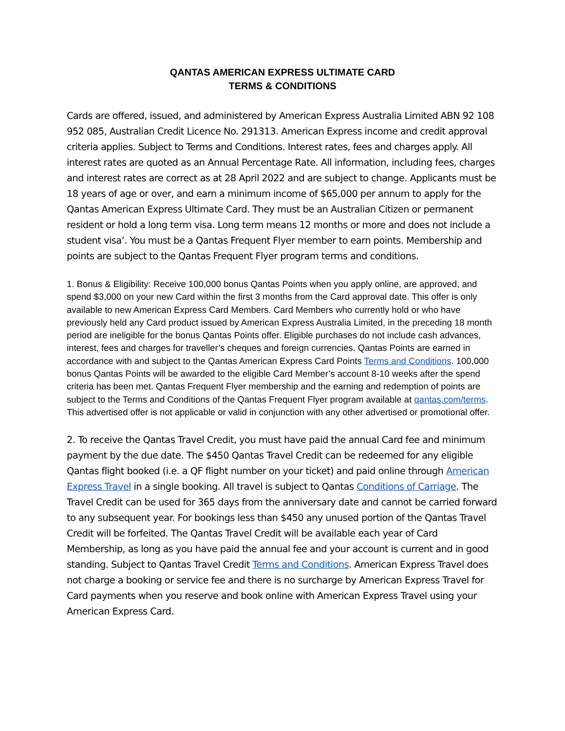QANTAS AMERICAN EXPRESS ULTIMATE CARD
TERMS & CONDITIONS
Cards are offered, issued, and administered by American Express Australia Limited ABN 92 108 952 085, Australian Credit Licence No. 291313. American Express income and credit approval criteria applies. Subject to Terms and Conditions. Interest rates, fees and charges apply. All interest rates are quoted as an Annual Percentage Rate. All information, including fees, charges and interest rates are correct as at 28 April 2022 and are subject to change. Applicants must be 18 years of age or over, and earn a minimum income of $65,000 per annum to apply for the Qantas American Express Ultimate Card. They must be an Australian Citizen or permanent resident or hold a long term visa. Long term means 12 months or more and does not include a student visa’. You must be a Qantas Frequent Flyer member to earn points. Membership and points are subject to the Qantas Frequent Flyer program terms and conditions.
1. Bonus & Eligibility: Receive 100,000 bonus Qantas Points when you apply online, are approved, and spend $3,000 on your new Card within the first 3 months from the Card approval date. This offer is only available to new American Express Card Members. Card Members who currently hold or who have previously held any Card product issued by American Express Australia Limited, in the preceding 18 month period are ineligible for the bonus Qantas Points offer. Eligible purchases do not include cash advances, interest, fees and charges for traveller’s cheques and foreign currencies. Qantas Points are earned in accordance with and subject to the Qantas American Express Card Points Terms and Conditions. 100,000 bonus Qantas Points will be awarded to the eligible Card Member’s account 8-10 weeks after the spend criteria has been met. Qantas Frequent Flyer membership and the earning and redemption of points are subject to the Terms and Conditions of the Qantas Frequent Flyer program available at qantas.com/terms. This advertised offer is not applicable or valid in conjunction with any other advertised or promotional offer.
2. To receive the Qantas Travel Credit, you must have paid the annual Card fee and minimum payment by the due date. The $450 Qantas Travel Credit can be redeemed for any eligible Qantas flight booked (i.e. a QF flight number on your ticket) and paid online through American Express Travel in a single booking. All travel is subject to Qantas Conditions of Carriage. The Travel Credit can be used for 365 days from the anniversary date and cannot be carried forward to any subsequent year. For bookings less than $450 any unused portion of the Qantas Travel Credit will be forfeited. The Qantas Travel Credit will be available each year of Card Membership, as long as you have paid the annual fee and your account is current and in good standing. Subject to Qantas Travel Credit Terms and Conditions. American Express Travel does not charge a booking or service fee and there is no surcharge by American Express Travel for Card payments when you reserve and book online with American Express Travel using your American Express Card.